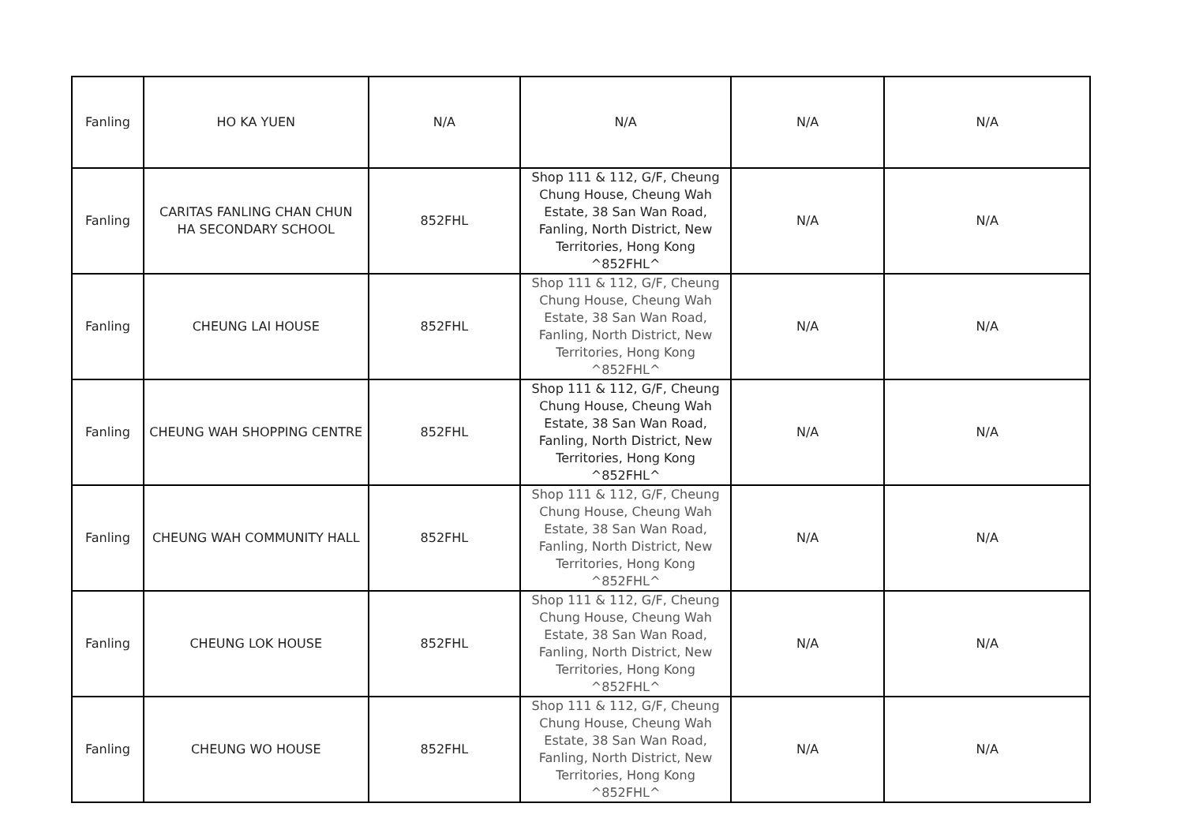| Fanling | HO KA YUEN | N/A | N/A | N/A | N/A |
| Fanling | CARITAS FANLING CHAN CHUN HA SECONDARY SCHOOL | 852FHL | Shop 111 & 112, G/F, Cheung Chung House, Cheung Wah Estate, 38 San Wan Road, Fanling, North District, New Territories, Hong Kong ^852FHL^ | N/A | N/A |
| Fanling | CHEUNG LAI HOUSE | 852FHL | Shop 111 & 112, G/F, Cheung Chung House, Cheung Wah Estate, 38 San Wan Road, Fanling, North District, New Territories, Hong Kong ^852FHL^ | N/A | N/A |
| Fanling | CHEUNG WAH SHOPPING CENTRE | 852FHL | Shop 111 & 112, G/F, Cheung Chung House, Cheung Wah Estate, 38 San Wan Road, Fanling, North District, New Territories, Hong Kong ^852FHL^ | N/A | N/A |
| Fanling | CHEUNG WAH COMMUNITY HALL | 852FHL | Shop 111 & 112, G/F, Cheung Chung House, Cheung Wah Estate, 38 San Wan Road, Fanling, North District, New Territories, Hong Kong ^852FHL^ | N/A | N/A |
| Fanling | CHEUNG LOK HOUSE | 852FHL | Shop 111 & 112, G/F, Cheung Chung House, Cheung Wah Estate, 38 San Wan Road, Fanling, North District, New Territories, Hong Kong ^852FHL^ | N/A | N/A |
| Fanling | CHEUNG WO HOUSE | 852FHL | Shop 111 & 112, G/F, Cheung Chung House, Cheung Wah Estate, 38 San Wan Road, Fanling, North District, New Territories, Hong Kong ^852FHL^ | N/A | N/A |